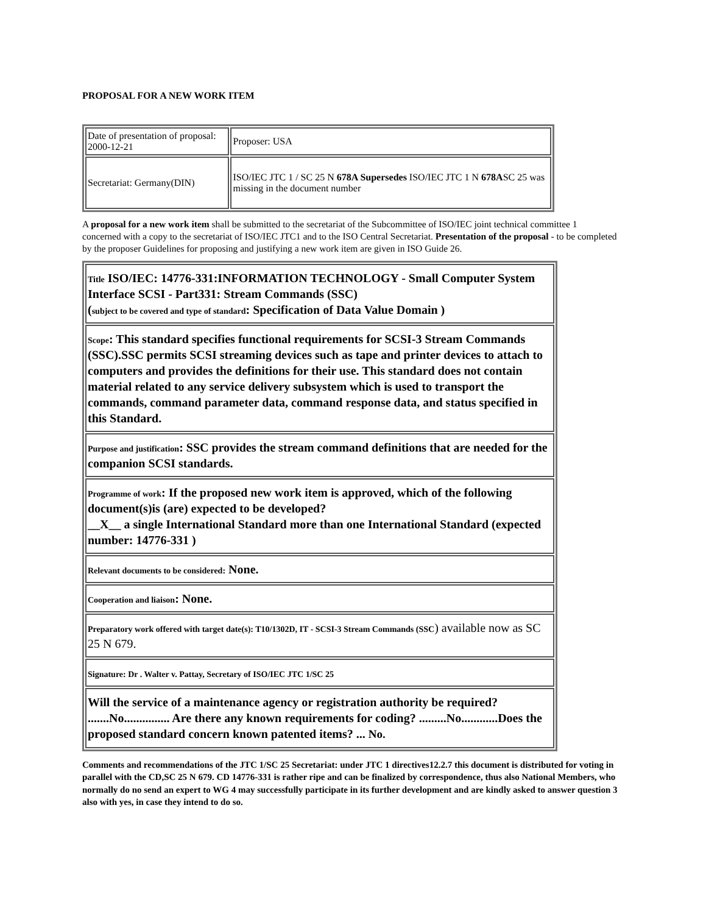PROPOSAL FOR A NEW WORK ITEM
| Date of presentation of proposal: 2000-12-21 | Proposer: USA |
| Secretariat: Germany(DIN) | ISO/IEC JTC 1 / SC 25 N 678A Supersedes ISO/IEC JTC 1 N 678A SC 25 was missing in the document number |
A proposal for a new work item shall be submitted to the secretariat of the Subcommittee of ISO/IEC joint technical committee 1 concerned with a copy to the secretariat of ISO/IEC JTC1 and to the ISO Central Secretariat. Presentation of the proposal - to be completed by the proposer Guidelines for proposing and justifying a new work item are given in ISO Guide 26.
| Title ISO/IEC: 14776-331:INFORMATION TECHNOLOGY - Small Computer System Interface SCSI - Part331: Stream Commands (SSC) ( subject to be covered and type of standard : Specification of Data Value Domain ) |
| Scope : This standard specifies functional requirements for SCSI-3 Stream Commands (SSC).SSC permits SCSI streaming devices such as tape and printer devices to attach to computers and provides the definitions for their use. This standard does not contain material related to any service delivery subsystem which is used to transport the commands, command parameter data, command response data, and status specified in this Standard. |
| Purpose and justification : SSC provides the stream command definitions that are needed for the companion SCSI standards. |
| Programme of work : If the proposed new work item is approved, which of the following document(s)is (are) expected to be developed? __X__ a single International Standard more than one International Standard (expected number: 14776-331 ) |
| Relevant documents to be considered: None. |
| Cooperation and liaison : None. |
| Preparatory work offered with target date(s): T10/1302D, IT - SCSI-3 Stream Commands (SSC ) available now as SC 25 N 679. |
| Signature: Dr . Walter v. Pattay, Secretary of ISO/IEC JTC 1/SC 25 |
| Will the service of a maintenance agency or registration authority be required? .......No............... Are there any known requirements for coding? .........No............Does the proposed standard concern known patented items? ... No. |
Comments and recommendations of the JTC 1/SC 25 Secretariat: under JTC 1 directives12.2.7 this document is distributed for voting in parallel with the CD,SC 25 N 679. CD 14776-331 is rather ripe and can be finalized by correspondence, thus also National Members, who normally do no send an expert to WG 4 may successfully participate in its further development and are kindly asked to answer question 3 also with yes, in case they intend to do so.